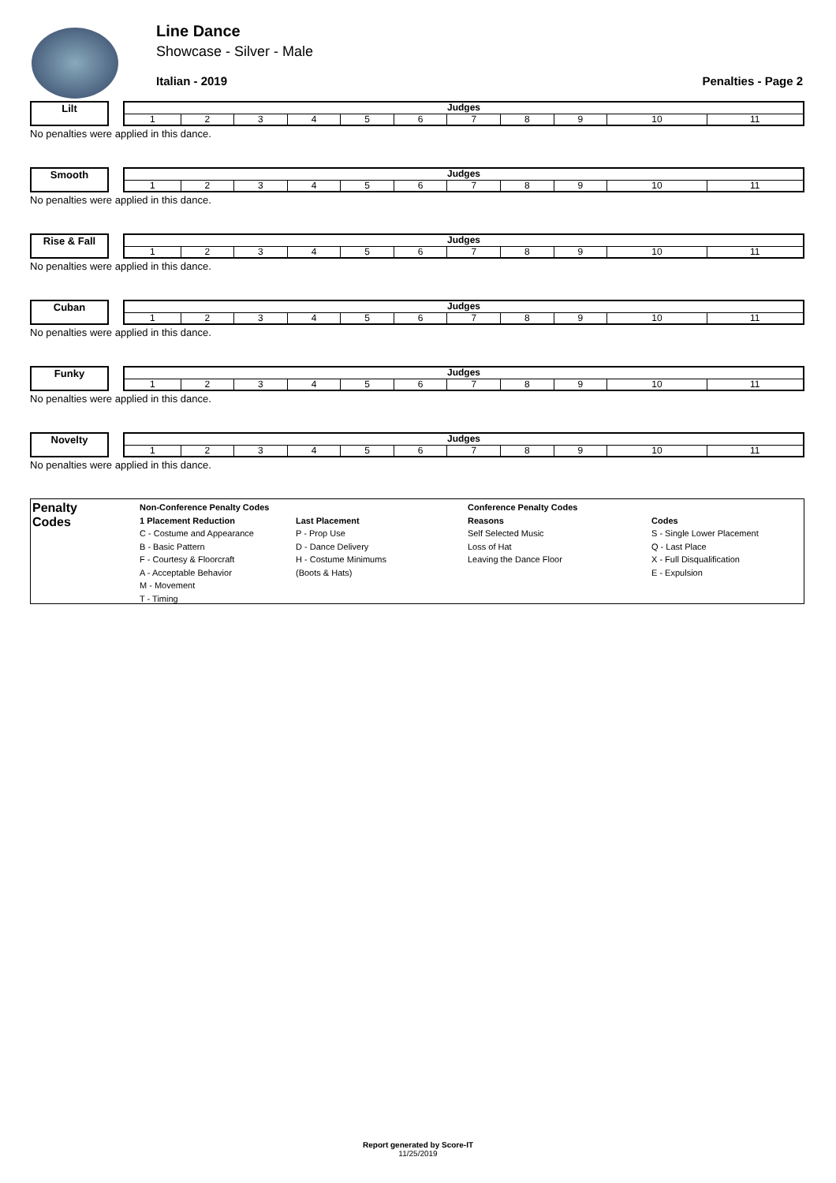Line Dance
Showcase - Silver - Male
Italian - 2019 Penalties - Page 2
Lilt
| Judges | | | | | | | | | | |
| --- | --- | --- | --- | --- | --- | --- | --- | --- | --- | --- |
| 1 | 2 | 3 | 4 | 5 | 6 | 7 | 8 | 9 | 10 | 11 |
No penalties were applied in this dance.
Smooth
| Judges | | | | | | | | | | |
| --- | --- | --- | --- | --- | --- | --- | --- | --- | --- | --- |
| 1 | 2 | 3 | 4 | 5 | 6 | 7 | 8 | 9 | 10 | 11 |
No penalties were applied in this dance.
Rise & Fall
| Judges | | | | | | | | | | |
| --- | --- | --- | --- | --- | --- | --- | --- | --- | --- | --- |
| 1 | 2 | 3 | 4 | 5 | 6 | 7 | 8 | 9 | 10 | 11 |
No penalties were applied in this dance.
Cuban
| Judges | | | | | | | | | | |
| --- | --- | --- | --- | --- | --- | --- | --- | --- | --- | --- |
| 1 | 2 | 3 | 4 | 5 | 6 | 7 | 8 | 9 | 10 | 11 |
No penalties were applied in this dance.
Funky
| Judges | | | | | | | | | | |
| --- | --- | --- | --- | --- | --- | --- | --- | --- | --- | --- |
| 1 | 2 | 3 | 4 | 5 | 6 | 7 | 8 | 9 | 10 | 11 |
No penalties were applied in this dance.
Novelty
| Judges | | | | | | | | | | |
| --- | --- | --- | --- | --- | --- | --- | --- | --- | --- | --- |
| 1 | 2 | 3 | 4 | 5 | 6 | 7 | 8 | 9 | 10 | 11 |
No penalties were applied in this dance.
Penalty
Codes
Non-Conference Penalty Codes
1 Placement Reduction
C - Costume and Appearance
B - Basic Pattern
F - Courtesy & Floorcraft
A - Acceptable Behavior
M - Movement
T - Timing
Last Placement
P - Prop Use
D - Dance Delivery
H - Costume Minimums
(Boots & Hats)
Conference Penalty Codes
Reasons
Self Selected Music
Loss of Hat
Leaving the Dance Floor
Codes
S - Single Lower Placement
Q - Last Place
X - Full Disqualification
E - Expulsion
Report generated by Score-IT
11/25/2019